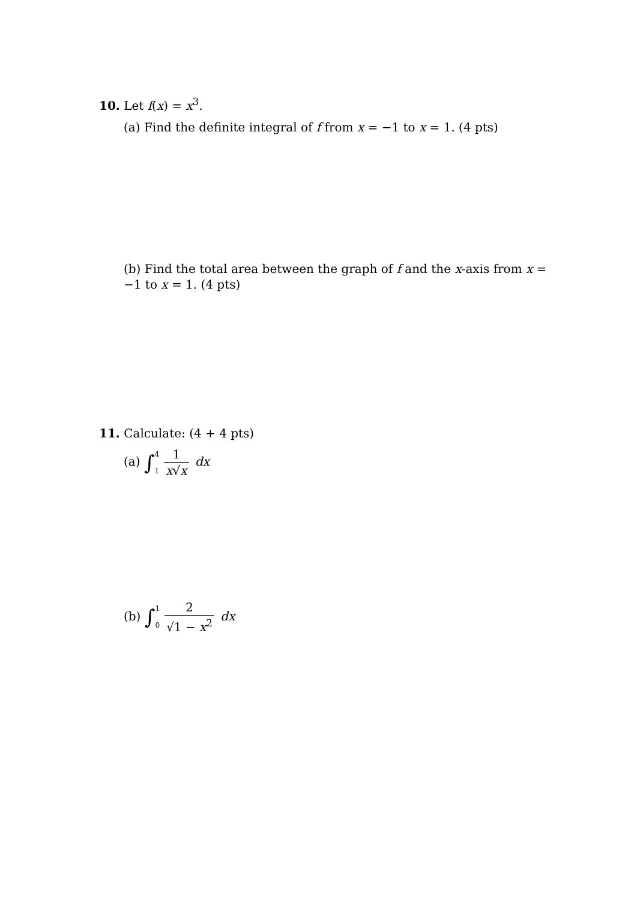10. Let f(x) = x<sup>3</sup>.
(a) Find the definite integral of f from x = −1 to x = 1. (4 pts)
(b) Find the total area between the graph of f and the x-axis from x = −1 to x = 1. (4 pts)
11. Calculate: (4 + 4 pts)
(a) ∫4
1 1 x√x dx
(b) ∫1
0 2 √1 − x<sup>2</sup> dx